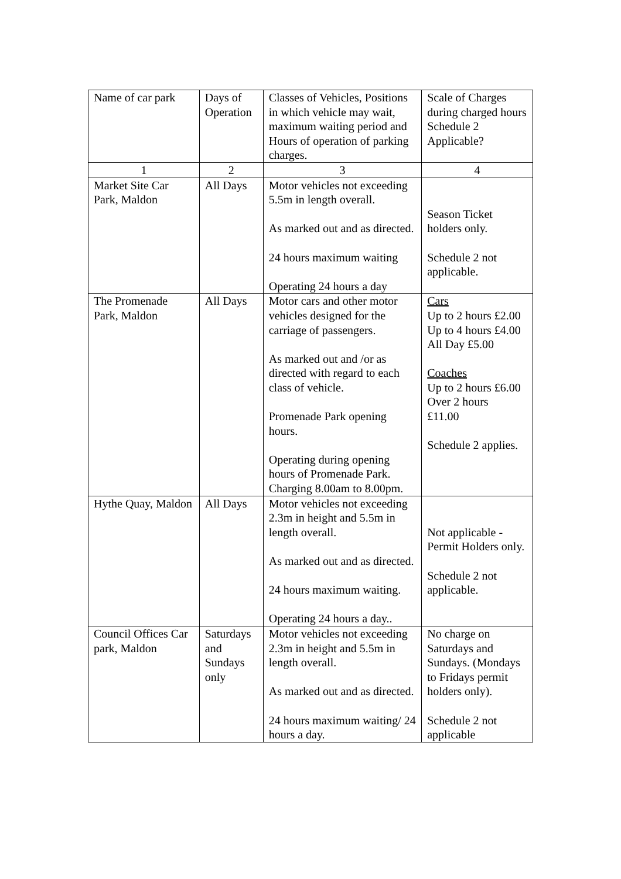| Name of car park | Days of Operation | Classes of Vehicles, Positions in which vehicle may wait, maximum waiting period and Hours of operation of parking charges. | Scale of Charges during charged hours Schedule 2 Applicable? |
| --- | --- | --- | --- |
| 1 | 2 | 3 | 4 |
| Market Site Car Park, Maldon | All Days | Motor vehicles not exceeding 5.5m in length overall. As marked out and as directed. 24 hours maximum waiting Operating 24 hours a day | Season Ticket holders only. Schedule 2 not applicable. |
| The Promenade Park, Maldon | All Days | Motor cars and other motor vehicles designed for the carriage of passengers. As marked out and /or as directed with regard to each class of vehicle. Promenade Park opening hours. Operating during opening hours of Promenade Park. Charging 8.00am to 8.00pm. | Cars Up to 2 hours £2.00 Up to 4 hours £4.00 All Day £5.00 Coaches Up to 2 hours £6.00 Over 2 hours £11.00 Schedule 2 applies. |
| Hythe Quay, Maldon | All Days | Motor vehicles not exceeding 2.3m in height and 5.5m in length overall. As marked out and as directed. 24 hours maximum waiting. Operating 24 hours a day.. | Not applicable - Permit Holders only. Schedule 2 not applicable. |
| Council Offices Car park, Maldon | Saturdays and Sundays only | Motor vehicles not exceeding 2.3m in height and 5.5m in length overall. As marked out and as directed. 24 hours maximum waiting/ 24 hours a day. | No charge on Saturdays and Sundays. (Mondays to Fridays permit holders only). Schedule 2 not applicable |